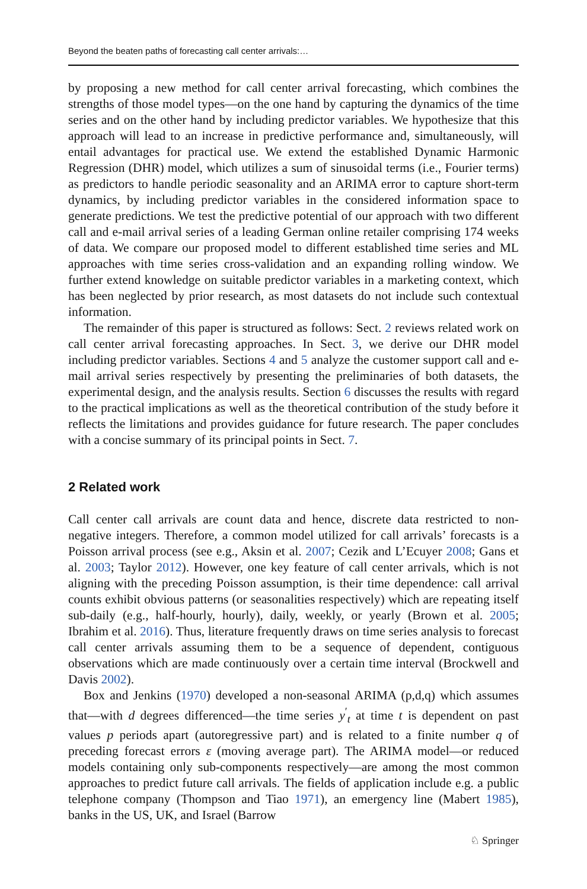Beyond the beaten paths of forecasting call center arrivals:…
by proposing a new method for call center arrival forecasting, which combines the strengths of those model types—on the one hand by capturing the dynamics of the time series and on the other hand by including predictor variables. We hypothesize that this approach will lead to an increase in predictive performance and, simultaneously, will entail advantages for practical use. We extend the established Dynamic Harmonic Regression (DHR) model, which utilizes a sum of sinusoidal terms (i.e., Fourier terms) as predictors to handle periodic seasonality and an ARIMA error to capture short-term dynamics, by including predictor variables in the considered information space to generate predictions. We test the predictive potential of our approach with two different call and e-mail arrival series of a leading German online retailer comprising 174 weeks of data. We compare our proposed model to different established time series and ML approaches with time series cross-validation and an expanding rolling window. We further extend knowledge on suitable predictor variables in a marketing context, which has been neglected by prior research, as most datasets do not include such contextual information.
The remainder of this paper is structured as follows: Sect. 2 reviews related work on call center arrival forecasting approaches. In Sect. 3, we derive our DHR model including predictor variables. Sections 4 and 5 analyze the customer support call and e-mail arrival series respectively by presenting the preliminaries of both datasets, the experimental design, and the analysis results. Section 6 discusses the results with regard to the practical implications as well as the theoretical contribution of the study before it reflects the limitations and provides guidance for future research. The paper concludes with a concise summary of its principal points in Sect. 7.
2 Related work
Call center call arrivals are count data and hence, discrete data restricted to non-negative integers. Therefore, a common model utilized for call arrivals’ forecasts is a Poisson arrival process (see e.g., Aksin et al. 2007; Cezik and L’Ecuyer 2008; Gans et al. 2003; Taylor 2012). However, one key feature of call center arrivals, which is not aligning with the preceding Poisson assumption, is their time dependence: call arrival counts exhibit obvious patterns (or seasonalities respectively) which are repeating itself sub-daily (e.g., half-hourly, hourly), daily, weekly, or yearly (Brown et al. 2005; Ibrahim et al. 2016). Thus, literature frequently draws on time series analysis to forecast call center arrivals assuming them to be a sequence of dependent, contiguous observations which are made continuously over a certain time interval (Brockwell and Davis 2002).
Box and Jenkins (1970) developed a non-seasonal ARIMA (p,d,q) which assumes that—with d degrees differenced—the time series y<sup>′</sup><sub>t</sub> at time t is dependent on past values p periods apart (autoregressive part) and is related to a finite number q of preceding forecast errors ε (moving average part). The ARIMA model—or reduced models containing only sub-components respectively—are among the most common approaches to predict future call arrivals. The fields of application include e.g. a public telephone company (Thompson and Tiao 1971), an emergency line (Mabert 1985), banks in the US, UK, and Israel (Barrow
♘ Springer